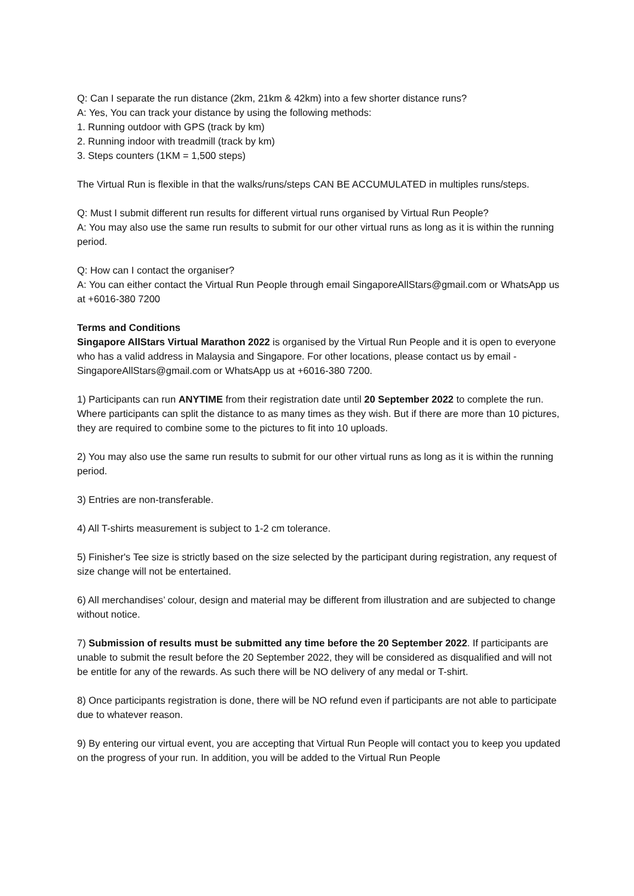Q: Can I separate the run distance (2km, 21km & 42km) into a few shorter distance runs?
A: Yes, You can track your distance by using the following methods:
1. Running outdoor with GPS (track by km)
2. Running indoor with treadmill (track by km)
3. Steps counters (1KM = 1,500 steps)
The Virtual Run is flexible in that the walks/runs/steps CAN BE ACCUMULATED in multiples runs/steps.
Q: Must I submit different run results for different virtual runs organised by Virtual Run People?
A: You may also use the same run results to submit for our other virtual runs as long as it is within the running period.
Q: How can I contact the organiser?
A: You can either contact the Virtual Run People through email SingaporeAllStars@gmail.com or WhatsApp us at +6016-380 7200
Terms and Conditions
Singapore AllStars Virtual Marathon 2022 is organised by the Virtual Run People and it is open to everyone who has a valid address in Malaysia and Singapore. For other locations, please contact us by email - SingaporeAllStars@gmail.com or WhatsApp us at +6016-380 7200.
1) Participants can run ANYTIME from their registration date until 20 September 2022 to complete the run. Where participants can split the distance to as many times as they wish. But if there are more than 10 pictures, they are required to combine some to the pictures to fit into 10 uploads.
2) You may also use the same run results to submit for our other virtual runs as long as it is within the running period.
3) Entries are non-transferable.
4) All T-shirts measurement is subject to 1-2 cm tolerance.
5) Finisher's Tee size is strictly based on the size selected by the participant during registration, any request of size change will not be entertained.
6) All merchandises’ colour, design and material may be different from illustration and are subjected to change without notice.
7) Submission of results must be submitted any time before the 20 September 2022. If participants are unable to submit the result before the 20 September 2022, they will be considered as disqualified and will not be entitle for any of the rewards. As such there will be NO delivery of any medal or T-shirt.
8) Once participants registration is done, there will be NO refund even if participants are not able to participate due to whatever reason.
9) By entering our virtual event, you are accepting that Virtual Run People will contact you to keep you updated on the progress of your run. In addition, you will be added to the Virtual Run People